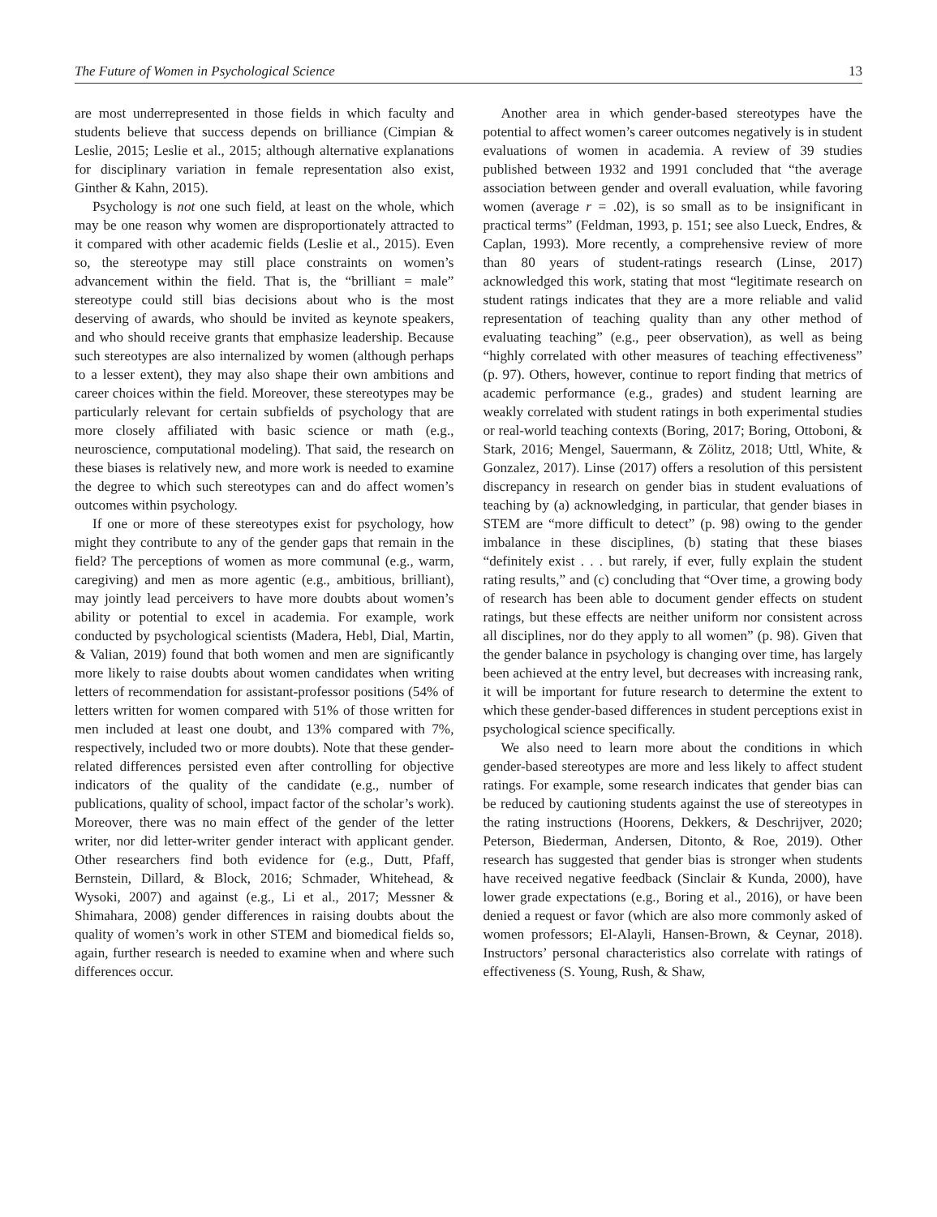The Future of Women in Psychological Science 13
are most underrepresented in those fields in which faculty and students believe that success depends on brilliance (Cimpian & Leslie, 2015; Leslie et al., 2015; although alternative explanations for disciplinary variation in female representation also exist, Ginther & Kahn, 2015).
Psychology is not one such field, at least on the whole, which may be one reason why women are disproportionately attracted to it compared with other academic fields (Leslie et al., 2015). Even so, the stereotype may still place constraints on women’s advancement within the field. That is, the “brilliant = male” stereotype could still bias decisions about who is the most deserving of awards, who should be invited as keynote speakers, and who should receive grants that emphasize leadership. Because such stereotypes are also internalized by women (although perhaps to a lesser extent), they may also shape their own ambitions and career choices within the field. Moreover, these stereotypes may be particularly relevant for certain subfields of psychology that are more closely affiliated with basic science or math (e.g., neuroscience, computational modeling). That said, the research on these biases is relatively new, and more work is needed to examine the degree to which such stereotypes can and do affect women’s outcomes within psychology.
If one or more of these stereotypes exist for psychology, how might they contribute to any of the gender gaps that remain in the field? The perceptions of women as more communal (e.g., warm, caregiving) and men as more agentic (e.g., ambitious, brilliant), may jointly lead perceivers to have more doubts about women’s ability or potential to excel in academia. For example, work conducted by psychological scientists (Madera, Hebl, Dial, Martin, & Valian, 2019) found that both women and men are significantly more likely to raise doubts about women candidates when writing letters of recommendation for assistant-professor positions (54% of letters written for women compared with 51% of those written for men included at least one doubt, and 13% compared with 7%, respectively, included two or more doubts). Note that these gender-related differences persisted even after controlling for objective indicators of the quality of the candidate (e.g., number of publications, quality of school, impact factor of the scholar’s work). Moreover, there was no main effect of the gender of the letter writer, nor did letter-writer gender interact with applicant gender. Other researchers find both evidence for (e.g., Dutt, Pfaff, Bernstein, Dillard, & Block, 2016; Schmader, Whitehead, & Wysoki, 2007) and against (e.g., Li et al., 2017; Messner & Shimahara, 2008) gender differences in raising doubts about the quality of women’s work in other STEM and biomedical fields so, again, further research is needed to examine when and where such differences occur.
Another area in which gender-based stereotypes have the potential to affect women’s career outcomes negatively is in student evaluations of women in academia. A review of 39 studies published between 1932 and 1991 concluded that “the average association between gender and overall evaluation, while favoring women (average r = .02), is so small as to be insignificant in practical terms” (Feldman, 1993, p. 151; see also Lueck, Endres, & Caplan, 1993). More recently, a comprehensive review of more than 80 years of student-ratings research (Linse, 2017) acknowledged this work, stating that most “legitimate research on student ratings indicates that they are a more reliable and valid representation of teaching quality than any other method of evaluating teaching” (e.g., peer observation), as well as being “highly correlated with other measures of teaching effectiveness” (p. 97). Others, however, continue to report finding that metrics of academic performance (e.g., grades) and student learning are weakly correlated with student ratings in both experimental studies or real-world teaching contexts (Boring, 2017; Boring, Ottoboni, & Stark, 2016; Mengel, Sauermann, & Zölitz, 2018; Uttl, White, & Gonzalez, 2017). Linse (2017) offers a resolution of this persistent discrepancy in research on gender bias in student evaluations of teaching by (a) acknowledging, in particular, that gender biases in STEM are “more difficult to detect” (p. 98) owing to the gender imbalance in these disciplines, (b) stating that these biases “definitely exist . . . but rarely, if ever, fully explain the student rating results,” and (c) concluding that “Over time, a growing body of research has been able to document gender effects on student ratings, but these effects are neither uniform nor consistent across all disciplines, nor do they apply to all women” (p. 98). Given that the gender balance in psychology is changing over time, has largely been achieved at the entry level, but decreases with increasing rank, it will be important for future research to determine the extent to which these gender-based differences in student perceptions exist in psychological science specifically.
We also need to learn more about the conditions in which gender-based stereotypes are more and less likely to affect student ratings. For example, some research indicates that gender bias can be reduced by cautioning students against the use of stereotypes in the rating instructions (Hoorens, Dekkers, & Deschrijver, 2020; Peterson, Biederman, Andersen, Ditonto, & Roe, 2019). Other research has suggested that gender bias is stronger when students have received negative feedback (Sinclair & Kunda, 2000), have lower grade expectations (e.g., Boring et al., 2016), or have been denied a request or favor (which are also more commonly asked of women professors; El-Alayli, Hansen-Brown, & Ceynar, 2018). Instructors’ personal characteristics also correlate with ratings of effectiveness (S. Young, Rush, & Shaw,